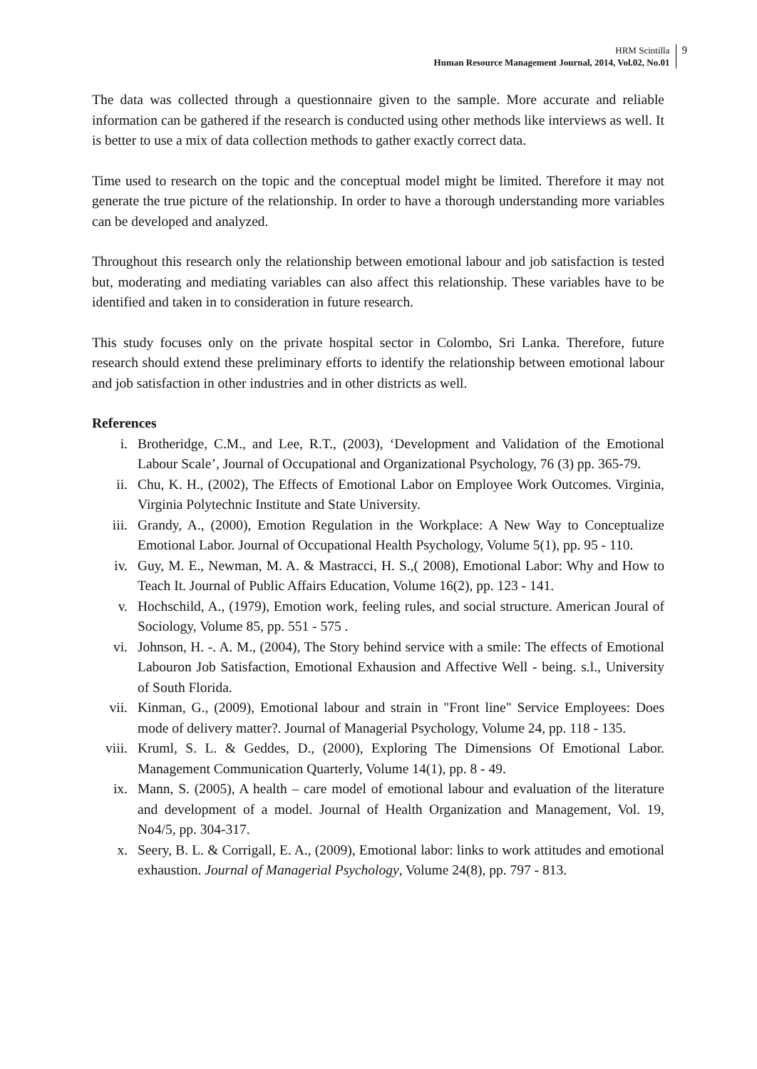HRM Scintilla
Human Resource Management Journal, 2014, Vol.02, No.01
9
The data was collected through a questionnaire given to the sample. More accurate and reliable information can be gathered if the research is conducted using other methods like interviews as well. It is better to use a mix of data collection methods to gather exactly correct data.
Time used to research on the topic and the conceptual model might be limited. Therefore it may not generate the true picture of the relationship. In order to have a thorough understanding more variables can be developed and analyzed.
Throughout this research only the relationship between emotional labour and job satisfaction is tested but, moderating and mediating variables can also affect this relationship. These variables have to be identified and taken in to consideration in future research.
This study focuses only on the private hospital sector in Colombo, Sri Lanka. Therefore, future research should extend these preliminary efforts to identify the relationship between emotional labour and job satisfaction in other industries and in other districts as well.
References
i. Brotheridge, C.M., and Lee, R.T., (2003), ‘Development and Validation of the Emotional Labour Scale’, Journal of Occupational and Organizational Psychology, 76 (3) pp. 365-79.
ii. Chu, K. H., (2002), The Effects of Emotional Labor on Employee Work Outcomes. Virginia, Virginia Polytechnic Institute and State University.
iii. Grandy, A., (2000), Emotion Regulation in the Workplace: A New Way to Conceptualize Emotional Labor. Journal of Occupational Health Psychology, Volume 5(1), pp. 95 - 110.
iv. Guy, M. E., Newman, M. A. & Mastracci, H. S.,( 2008), Emotional Labor: Why and How to Teach It. Journal of Public Affairs Education, Volume 16(2), pp. 123 - 141.
v. Hochschild, A., (1979), Emotion work, feeling rules, and social structure. American Joural of Sociology, Volume 85, pp. 551 - 575 .
vi. Johnson, H. -. A. M., (2004), The Story behind service with a smile: The effects of Emotional Labouron Job Satisfaction, Emotional Exhausion and Affective Well - being. s.l., University of South Florida.
vii. Kinman, G., (2009), Emotional labour and strain in "Front line" Service Employees: Does mode of delivery matter?. Journal of Managerial Psychology, Volume 24, pp. 118 - 135.
viii. Kruml, S. L. & Geddes, D., (2000), Exploring The Dimensions Of Emotional Labor. Management Communication Quarterly, Volume 14(1), pp. 8 - 49.
ix. Mann, S. (2005), A health – care model of emotional labour and evaluation of the literature and development of a model. Journal of Health Organization and Management, Vol. 19, No4/5, pp. 304-317.
x. Seery, B. L. & Corrigall, E. A., (2009), Emotional labor: links to work attitudes and emotional exhaustion. Journal of Managerial Psychology, Volume 24(8), pp. 797 - 813.